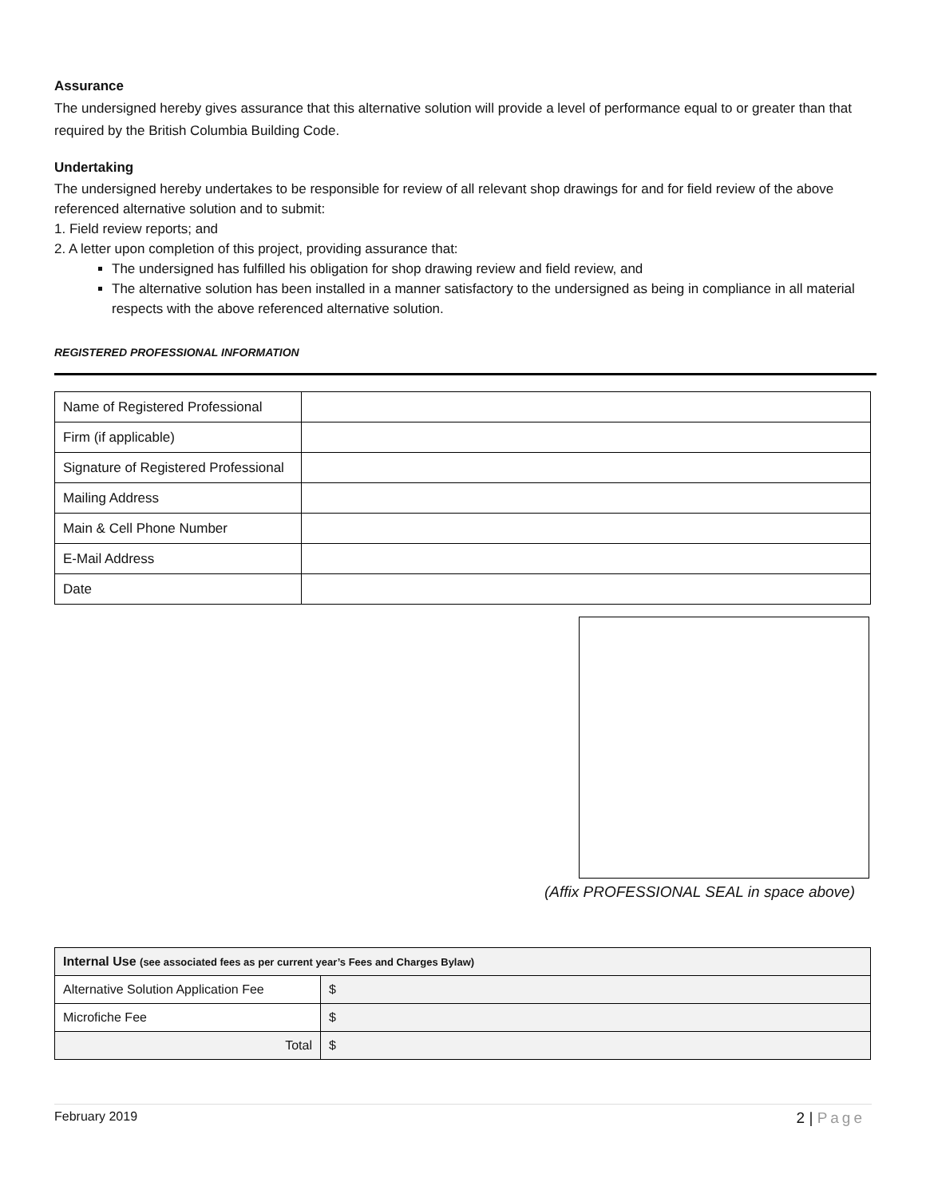Assurance
The undersigned hereby gives assurance that this alternative solution will provide a level of performance equal to or greater than that required by the British Columbia Building Code.
Undertaking
The undersigned hereby undertakes to be responsible for review of all relevant shop drawings for and for field review of the above referenced alternative solution and to submit:
1. Field review reports; and
2. A letter upon completion of this project, providing assurance that:
The undersigned has fulfilled his obligation for shop drawing review and field review, and
The alternative solution has been installed in a manner satisfactory to the undersigned as being in compliance in all material respects with the above referenced alternative solution.
REGISTERED PROFESSIONAL INFORMATION
| Name of Registered Professional | |
| Firm (if applicable) | |
| Signature of Registered Professional | |
| Mailing Address | |
| Main & Cell Phone Number | |
| E-Mail Address | |
| Date | |
(Affix PROFESSIONAL SEAL in space above)
| Internal Use (see associated fees as per current year’s Fees and Charges Bylaw) | |
| Alternative Solution Application Fee | $ |
| Microfiche Fee | $ |
| Total | $ |
February 2019 2 | Page